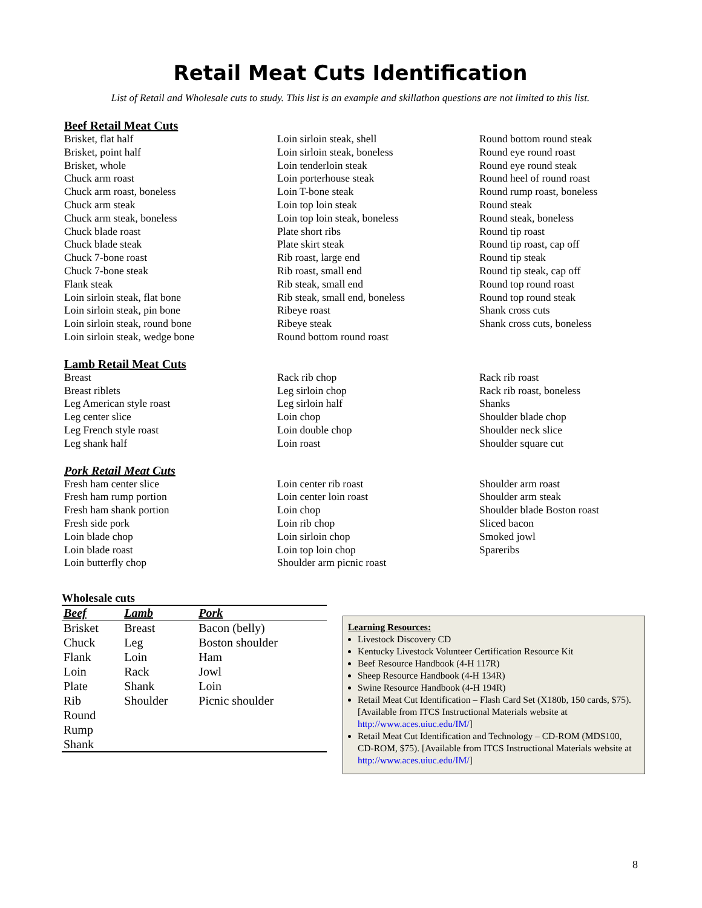Retail Meat Cuts Identification
List of Retail and Wholesale cuts to study. This list is an example and skillathon questions are not limited to this list.
Beef Retail Meat Cuts
Brisket, flat half
Brisket, point half
Brisket, whole
Chuck arm roast
Chuck arm roast, boneless
Chuck arm steak
Chuck arm steak, boneless
Chuck blade roast
Chuck blade steak
Chuck 7-bone roast
Chuck 7-bone steak
Flank steak
Loin sirloin steak, flat bone
Loin sirloin steak, pin bone
Loin sirloin steak, round bone
Loin sirloin steak, wedge bone
Loin sirloin steak, shell
Loin sirloin steak, boneless
Loin tenderloin steak
Loin porterhouse steak
Loin T-bone steak
Loin top loin steak
Loin top loin steak, boneless
Plate short ribs
Plate skirt steak
Rib roast, large end
Rib roast, small end
Rib steak, small end
Rib steak, small end, boneless
Ribeye roast
Ribeye steak
Round bottom round roast
Round bottom round steak
Round eye round roast
Round eye round steak
Round heel of round roast
Round rump roast, boneless
Round steak
Round steak, boneless
Round tip roast
Round tip roast, cap off
Round tip steak
Round tip steak, cap off
Round top round roast
Round top round steak
Shank cross cuts
Shank cross cuts, boneless
Lamb Retail Meat Cuts
Breast
Breast riblets
Leg American style roast
Leg center slice
Leg French style roast
Leg shank half
Rack rib chop
Leg sirloin chop
Leg sirloin half
Loin chop
Loin double chop
Loin roast
Rack rib roast
Rack rib roast, boneless
Shanks
Shoulder blade chop
Shoulder neck slice
Shoulder square cut
Pork Retail Meat Cuts
Fresh ham center slice
Fresh ham rump portion
Fresh ham shank portion
Fresh side pork
Loin blade chop
Loin blade roast
Loin butterfly chop
Loin center rib roast
Loin center loin roast
Loin chop
Loin rib chop
Loin sirloin chop
Loin top loin chop
Shoulder arm picnic roast
Shoulder arm roast
Shoulder arm steak
Shoulder blade Boston roast
Sliced bacon
Smoked jowl
Spareribs
Wholesale cuts
| Beef | Lamb | Pork |
| --- | --- | --- |
| Brisket | Breast | Bacon (belly) |
| Chuck | Leg | Boston shoulder |
| Flank | Loin | Ham |
| Loin | Rack | Jowl |
| Plate | Shank | Loin |
| Rib | Shoulder | Picnic shoulder |
| Round | | |
| Rump | | |
| Shank | | |
Learning Resources:
Livestock Discovery CD
Kentucky Livestock Volunteer Certification Resource Kit
Beef Resource Handbook (4-H 117R)
Sheep Resource Handbook (4-H 134R)
Swine Resource Handbook (4-H 194R)
Retail Meat Cut Identification – Flash Card Set (X180b, 150 cards, $75). [Available from ITCS Instructional Materials website at http://www.aces.uiuc.edu/IM/]
Retail Meat Cut Identification and Technology – CD-ROM (MDS100, CD-ROM, $75). [Available from ITCS Instructional Materials website at http://www.aces.uiuc.edu/IM/]
8